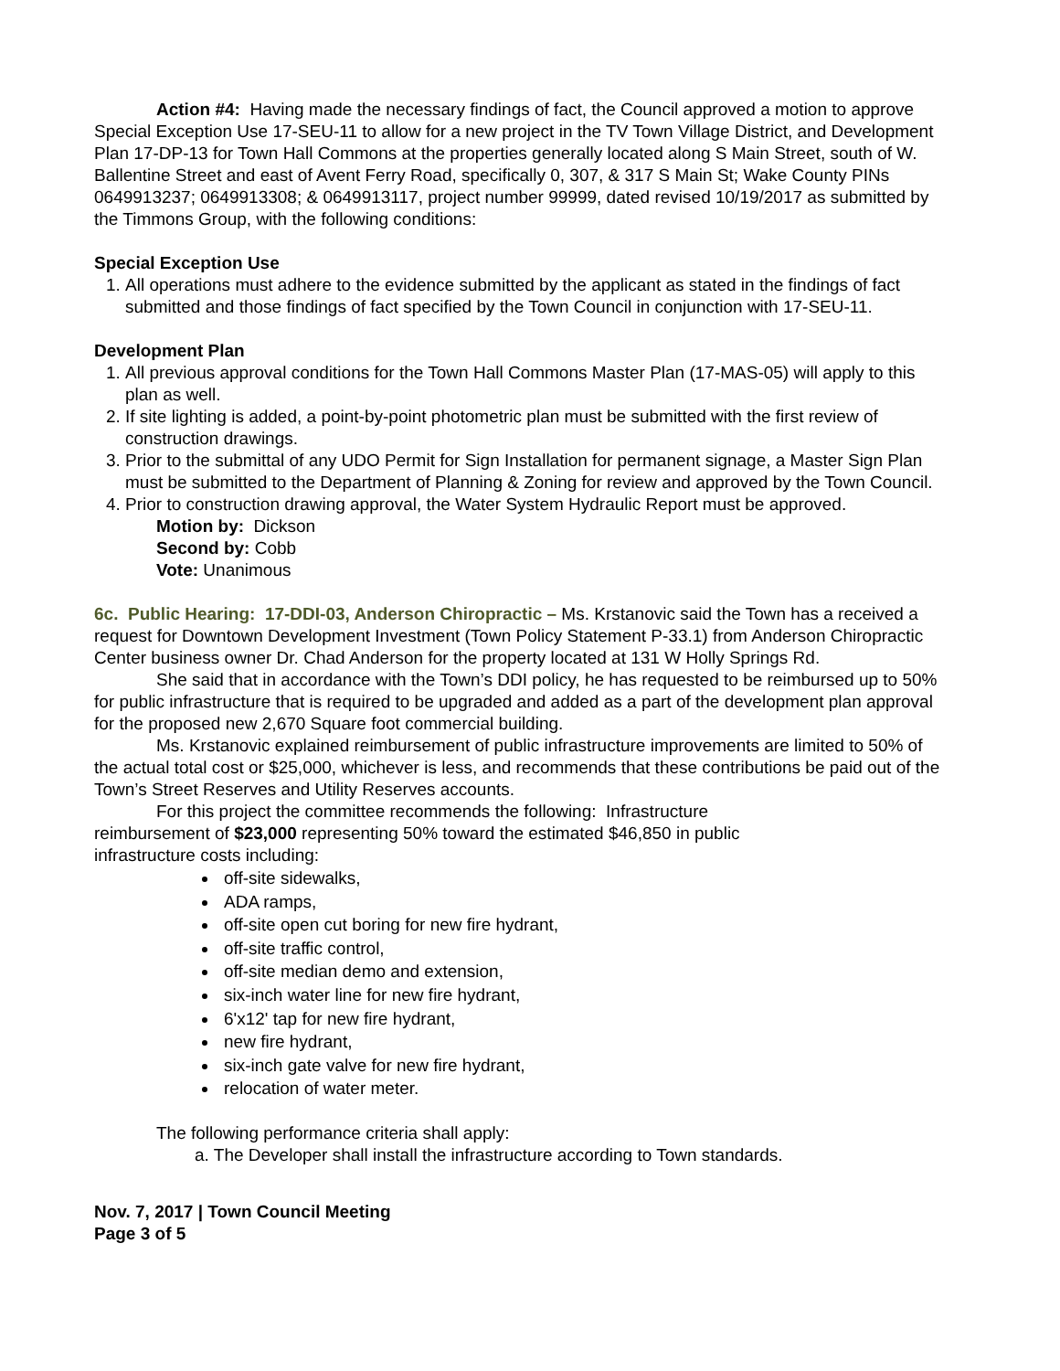Action #4: Having made the necessary findings of fact, the Council approved a motion to approve Special Exception Use 17-SEU-11 to allow for a new project in the TV Town Village District, and Development Plan 17-DP-13 for Town Hall Commons at the properties generally located along S Main Street, south of W. Ballentine Street and east of Avent Ferry Road, specifically 0, 307, & 317 S Main St; Wake County PINs 0649913237; 0649913308; & 0649913117, project number 99999, dated revised 10/19/2017 as submitted by the Timmons Group, with the following conditions:
Special Exception Use
1. All operations must adhere to the evidence submitted by the applicant as stated in the findings of fact submitted and those findings of fact specified by the Town Council in conjunction with 17-SEU-11.
Development Plan
1. All previous approval conditions for the Town Hall Commons Master Plan (17-MAS-05) will apply to this plan as well.
2. If site lighting is added, a point-by-point photometric plan must be submitted with the first review of construction drawings.
3. Prior to the submittal of any UDO Permit for Sign Installation for permanent signage, a Master Sign Plan must be submitted to the Department of Planning & Zoning for review and approved by the Town Council.
4. Prior to construction drawing approval, the Water System Hydraulic Report must be approved.
Motion by: Dickson
Second by: Cobb
Vote: Unanimous
6c. Public Hearing: 17-DDI-03, Anderson Chiropractic – Ms. Krstanovic said the Town has a received a request for Downtown Development Investment (Town Policy Statement P-33.1) from Anderson Chiropractic Center business owner Dr. Chad Anderson for the property located at 131 W Holly Springs Rd.
She said that in accordance with the Town’s DDI policy, he has requested to be reimbursed up to 50% for public infrastructure that is required to be upgraded and added as a part of the development plan approval for the proposed new 2,670 Square foot commercial building.
Ms. Krstanovic explained reimbursement of public infrastructure improvements are limited to 50% of the actual total cost or $25,000, whichever is less, and recommends that these contributions be paid out of the Town’s Street Reserves and Utility Reserves accounts.
For this project the committee recommends the following: Infrastructure reimbursement of $23,000 representing 50% toward the estimated $46,850 in public infrastructure costs including:
off-site sidewalks,
ADA ramps,
off-site open cut boring for new fire hydrant,
off-site traffic control,
off-site median demo and extension,
six-inch water line for new fire hydrant,
6'x12' tap for new fire hydrant,
new fire hydrant,
six-inch gate valve for new fire hydrant,
relocation of water meter.
The following performance criteria shall apply:
a. The Developer shall install the infrastructure according to Town standards.
Nov. 7, 2017 | Town Council Meeting
Page 3 of 5